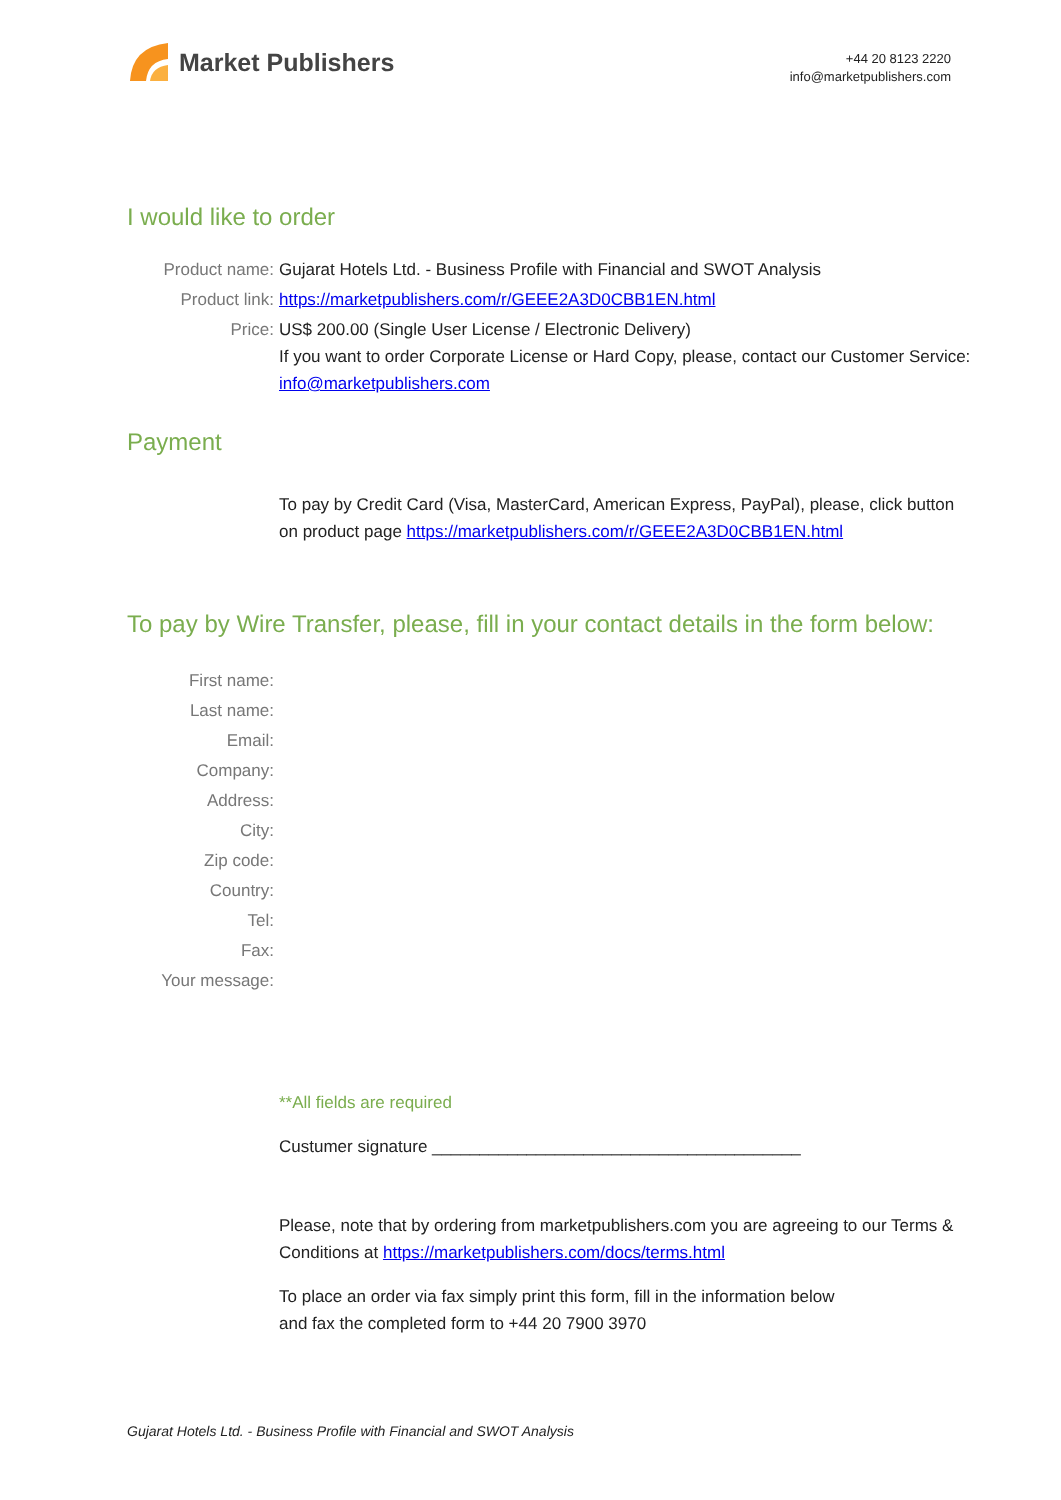Market Publishers
+44 20 8123 2220
info@marketpublishers.com
I would like to order
Product name: Gujarat Hotels Ltd. - Business Profile with Financial and SWOT Analysis
Product link: https://marketpublishers.com/r/GEEE2A3D0CBB1EN.html
Price: US$ 200.00 (Single User License / Electronic Delivery)
If you want to order Corporate License or Hard Copy, please, contact our Customer Service:
info@marketpublishers.com
Payment
To pay by Credit Card (Visa, MasterCard, American Express, PayPal), please, click button on product page https://marketpublishers.com/r/GEEE2A3D0CBB1EN.html
To pay by Wire Transfer, please, fill in your contact details in the form below:
First name:
Last name:
Email:
Company:
Address:
City:
Zip code:
Country:
Tel:
Fax:
Your message:
**All fields are required
Custumer signature _______________________________________
Please, note that by ordering from marketpublishers.com you are agreeing to our Terms & Conditions at https://marketpublishers.com/docs/terms.html
To place an order via fax simply print this form, fill in the information below
and fax the completed form to +44 20 7900 3970
Gujarat Hotels Ltd. - Business Profile with Financial and SWOT Analysis